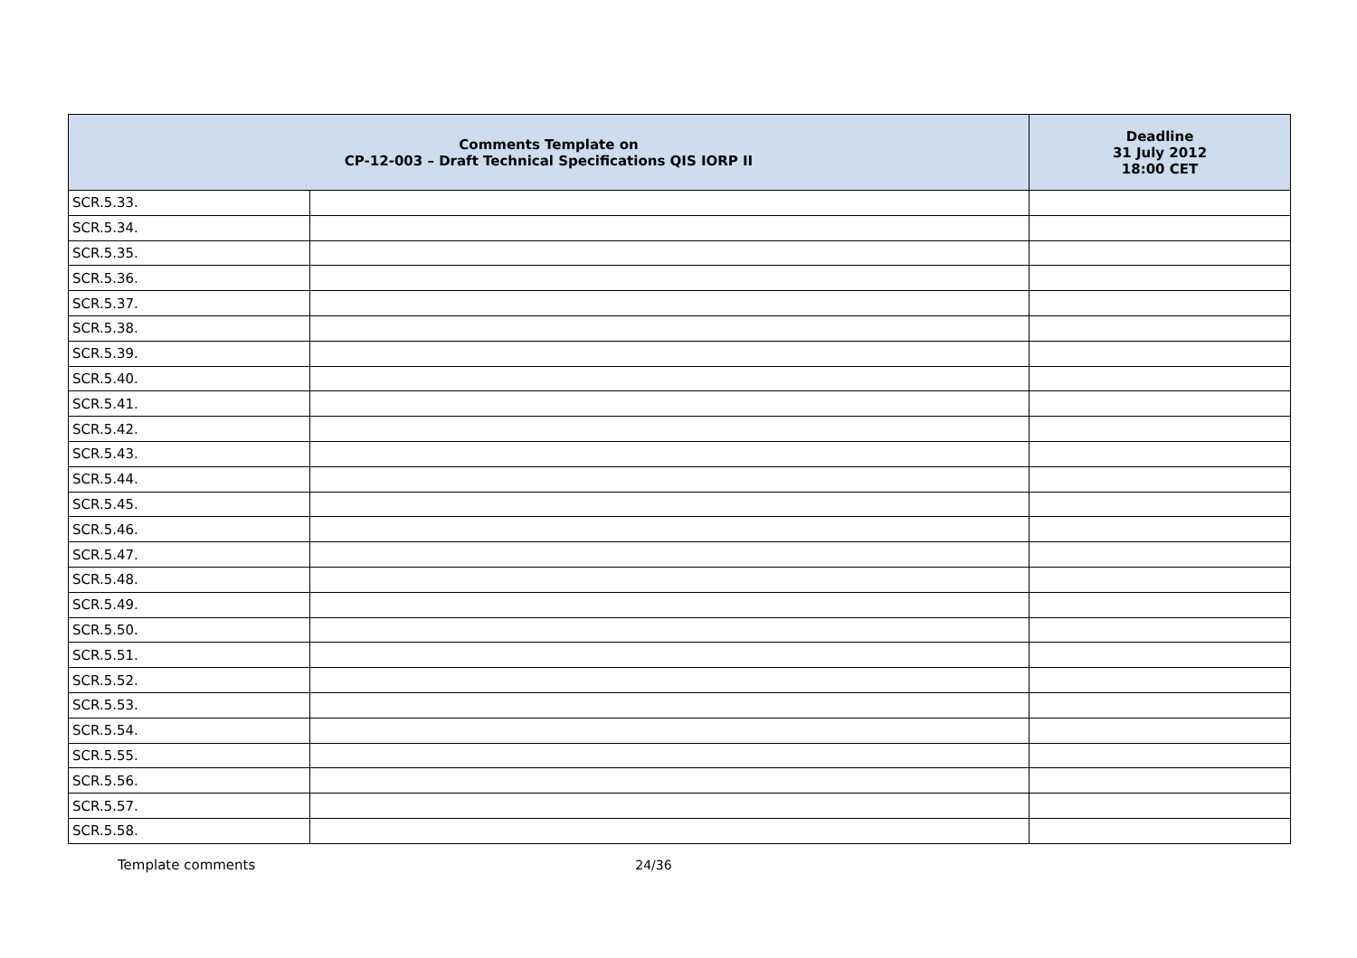| Comments Template on CP-12-003 – Draft Technical Specifications QIS IORP II | | Deadline 31 July 2012 18:00 CET |
| --- | --- | --- |
| SCR.5.33. | | |
| SCR.5.34. | | |
| SCR.5.35. | | |
| SCR.5.36. | | |
| SCR.5.37. | | |
| SCR.5.38. | | |
| SCR.5.39. | | |
| SCR.5.40. | | |
| SCR.5.41. | | |
| SCR.5.42. | | |
| SCR.5.43. | | |
| SCR.5.44. | | |
| SCR.5.45. | | |
| SCR.5.46. | | |
| SCR.5.47. | | |
| SCR.5.48. | | |
| SCR.5.49. | | |
| SCR.5.50. | | |
| SCR.5.51. | | |
| SCR.5.52. | | |
| SCR.5.53. | | |
| SCR.5.54. | | |
| SCR.5.55. | | |
| SCR.5.56. | | |
| SCR.5.57. | | |
| SCR.5.58. | | |
Template comments 24/36